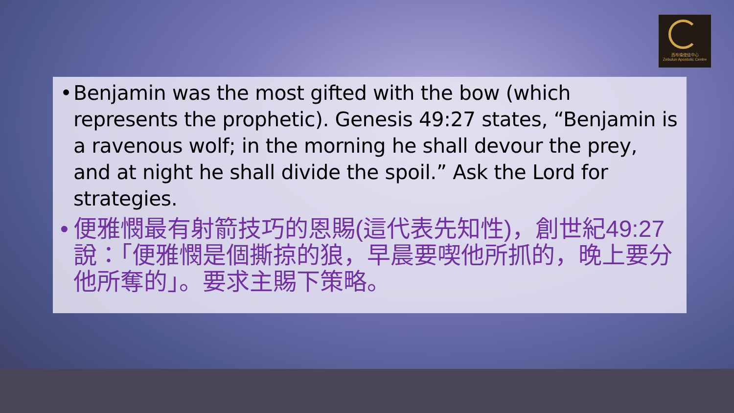西布倫使徒中心
Zebulun Apostolic Centre
• Benjamin was the most gifted with the bow (which represents the prophetic). Genesis 49:27 states, “Benjamin is a ravenous wolf; in the morning he shall devour the prey, and at night he shall divide the spoil.” Ask the Lord for strategies.
• 便雅憫最有射箭技巧的恩賜(這代表先知性)，創世紀49:27說：「便雅憫是個撕掠的狼，早晨要喫他所抓的，晚上要分他所奪的」。要求主賜下策略。